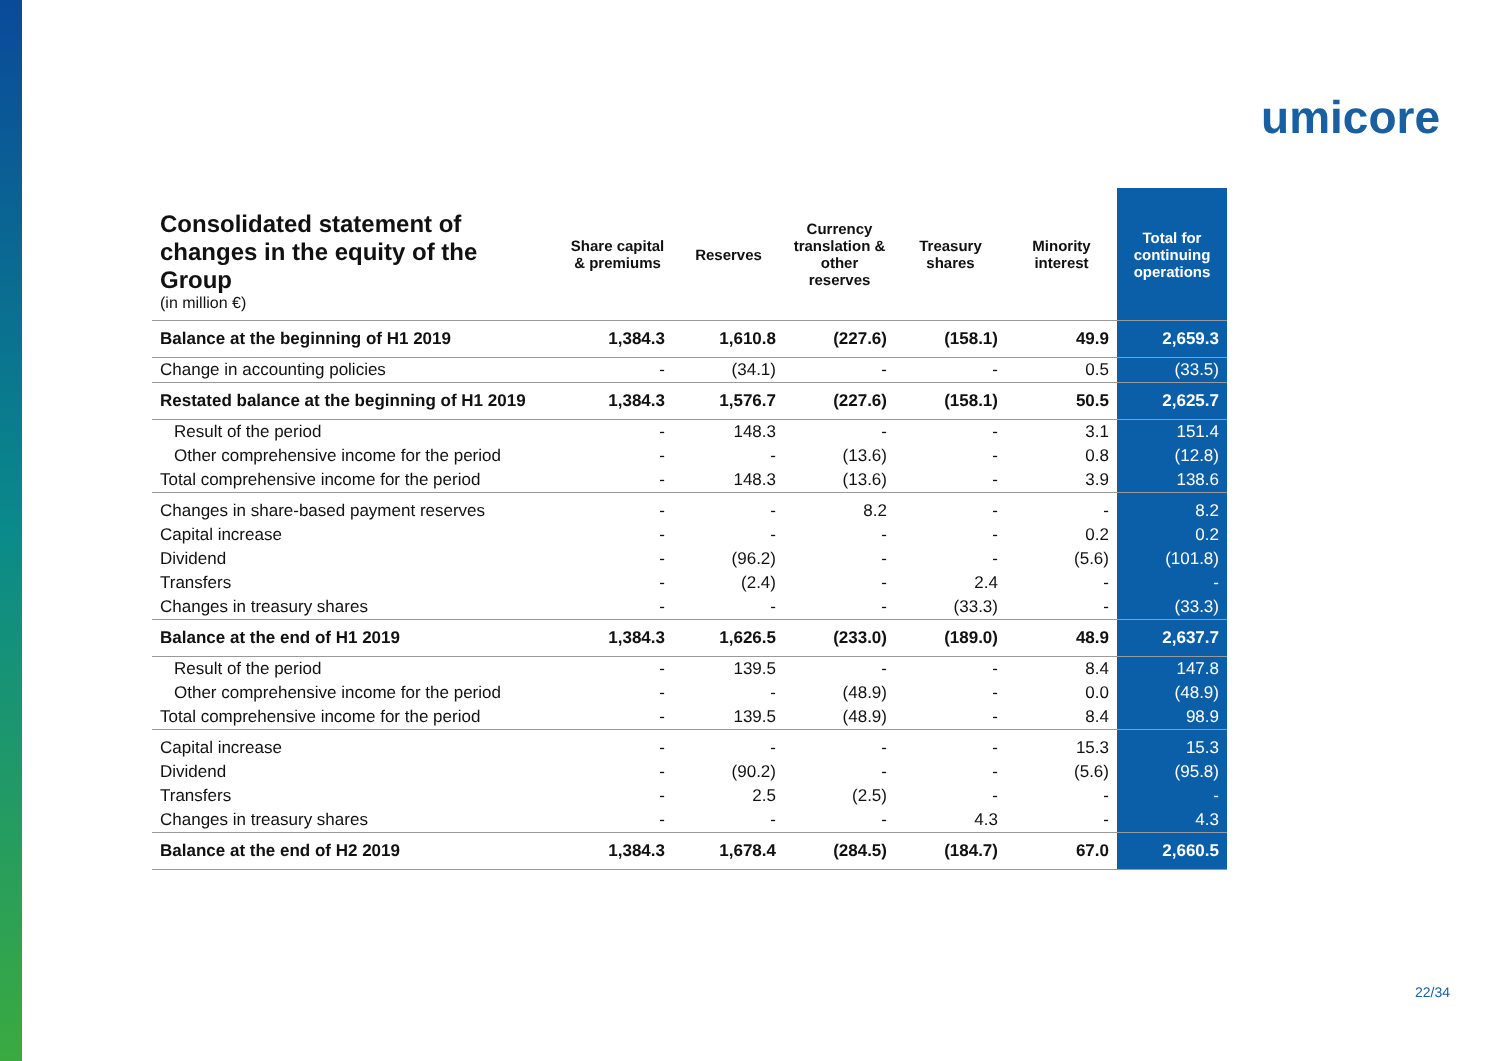umicore
| Consolidated statement of changes in the equity of the Group (in million €) | Share capital & premiums | Reserves | Currency translation & other reserves | Treasury shares | Minority interest | Total for continuing operations |
| --- | --- | --- | --- | --- | --- | --- |
| Balance at the beginning of H1 2019 | 1,384.3 | 1,610.8 | (227.6) | (158.1) | 49.9 | 2,659.3 |
| Change in accounting policies | - | (34.1) | - | - | 0.5 | (33.5) |
| Restated balance at the beginning of H1 2019 | 1,384.3 | 1,576.7 | (227.6) | (158.1) | 50.5 | 2,625.7 |
| Result of the period | - | 148.3 | - | - | 3.1 | 151.4 |
| Other comprehensive income for the period | - | - | (13.6) | - | 0.8 | (12.8) |
| Total comprehensive income for the period | - | 148.3 | (13.6) | - | 3.9 | 138.6 |
| Changes in share-based payment reserves | - | - | 8.2 | - | - | 8.2 |
| Capital increase | - | - | - | - | 0.2 | 0.2 |
| Dividend | - | (96.2) | - | - | (5.6) | (101.8) |
| Transfers | - | (2.4) | - | 2.4 | - | - |
| Changes in treasury shares | - | - | - | (33.3) | - | (33.3) |
| Balance at the end of H1 2019 | 1,384.3 | 1,626.5 | (233.0) | (189.0) | 48.9 | 2,637.7 |
| Result of the period | - | 139.5 | - | - | 8.4 | 147.8 |
| Other comprehensive income for the period | - | - | (48.9) | - | 0.0 | (48.9) |
| Total comprehensive income for the period | - | 139.5 | (48.9) | - | 8.4 | 98.9 |
| Capital increase | - | - | - | - | 15.3 | 15.3 |
| Dividend | - | (90.2) | - | - | (5.6) | (95.8) |
| Transfers | - | 2.5 | (2.5) | - | - | - |
| Changes in treasury shares | - | - | - | 4.3 | - | 4.3 |
| Balance at the end of H2 2019 | 1,384.3 | 1,678.4 | (284.5) | (184.7) | 67.0 | 2,660.5 |
22/34